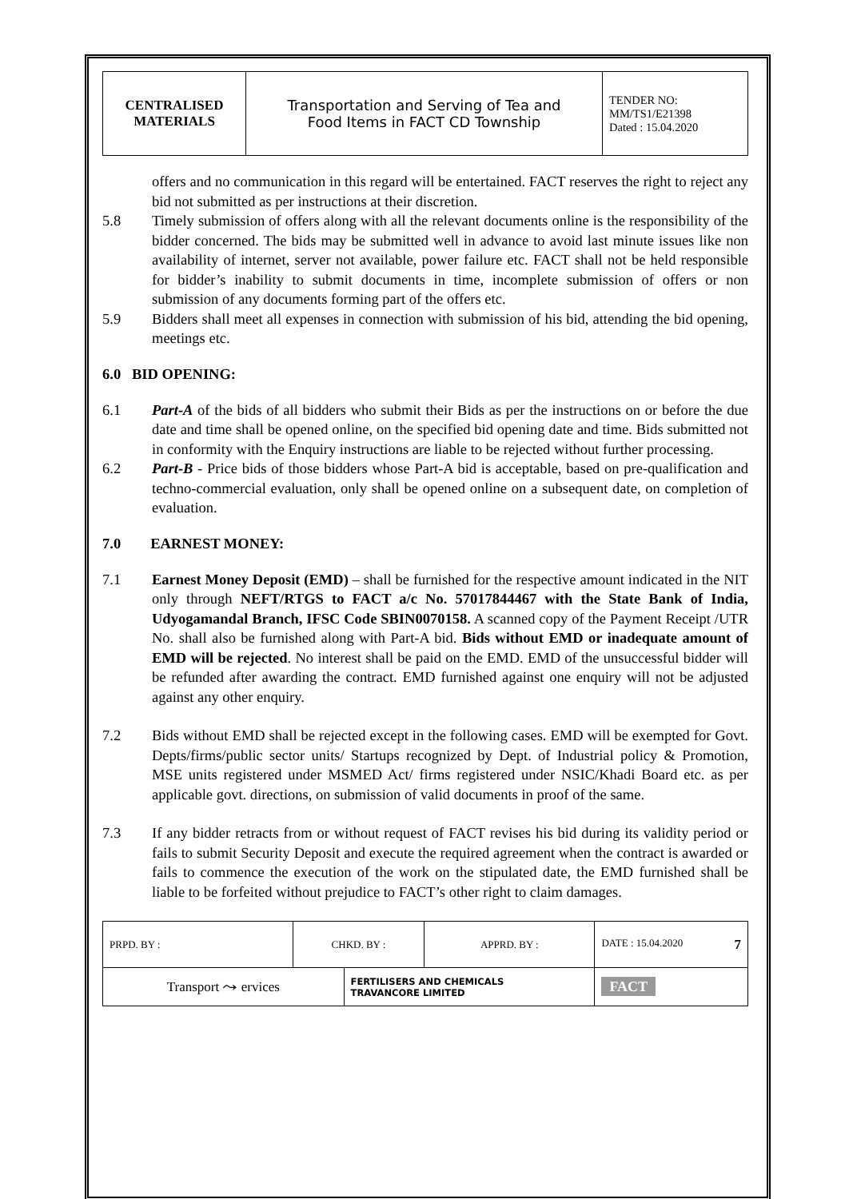| CENTRALISED MATERIALS | Transportation and Serving of Tea and Food Items in FACT CD Township | TENDER NO: MM/TS1/E21398 Dated : 15.04.2020 |
offers and no communication in this regard will be entertained. FACT reserves the right to reject any bid not submitted as per instructions at their discretion.
5.8 Timely submission of offers along with all the relevant documents online is the responsibility of the bidder concerned. The bids may be submitted well in advance to avoid last minute issues like non availability of internet, server not available, power failure etc. FACT shall not be held responsible for bidder’s inability to submit documents in time, incomplete submission of offers or non submission of any documents forming part of the offers etc.
5.9 Bidders shall meet all expenses in connection with submission of his bid, attending the bid opening, meetings etc.
6.0 BID OPENING:
6.1 Part-A of the bids of all bidders who submit their Bids as per the instructions on or before the due date and time shall be opened online, on the specified bid opening date and time. Bids submitted not in conformity with the Enquiry instructions are liable to be rejected without further processing.
6.2 Part-B - Price bids of those bidders whose Part-A bid is acceptable, based on pre-qualification and techno-commercial evaluation, only shall be opened online on a subsequent date, on completion of evaluation.
7.0 EARNEST MONEY:
7.1 Earnest Money Deposit (EMD) – shall be furnished for the respective amount indicated in the NIT only through NEFT/RTGS to FACT a/c No. 57017844467 with the State Bank of India, Udyogamandal Branch, IFSC Code SBIN0070158. A scanned copy of the Payment Receipt /UTR No. shall also be furnished along with Part-A bid. Bids without EMD or inadequate amount of EMD will be rejected. No interest shall be paid on the EMD. EMD of the unsuccessful bidder will be refunded after awarding the contract. EMD furnished against one enquiry will not be adjusted against any other enquiry.
7.2 Bids without EMD shall be rejected except in the following cases. EMD will be exempted for Govt. Depts/firms/public sector units/ Startups recognized by Dept. of Industrial policy & Promotion, MSE units registered under MSMED Act/ firms registered under NSIC/Khadi Board etc. as per applicable govt. directions, on submission of valid documents in proof of the same.
7.3 If any bidder retracts from or without request of FACT revises his bid during its validity period or fails to submit Security Deposit and execute the required agreement when the contract is awarded or fails to commence the execution of the work on the stipulated date, the EMD furnished shall be liable to be forfeited without prejudice to FACT’s other right to claim damages.
| PRPD. BY : | CHKD. BY : | | APPRD. BY : | DATE : 15.04.2020 7 |
| Transport ⤳ ervices | | FERTILISERS AND CHEMICALS TRAVANCORE LIMITED | | FACT |